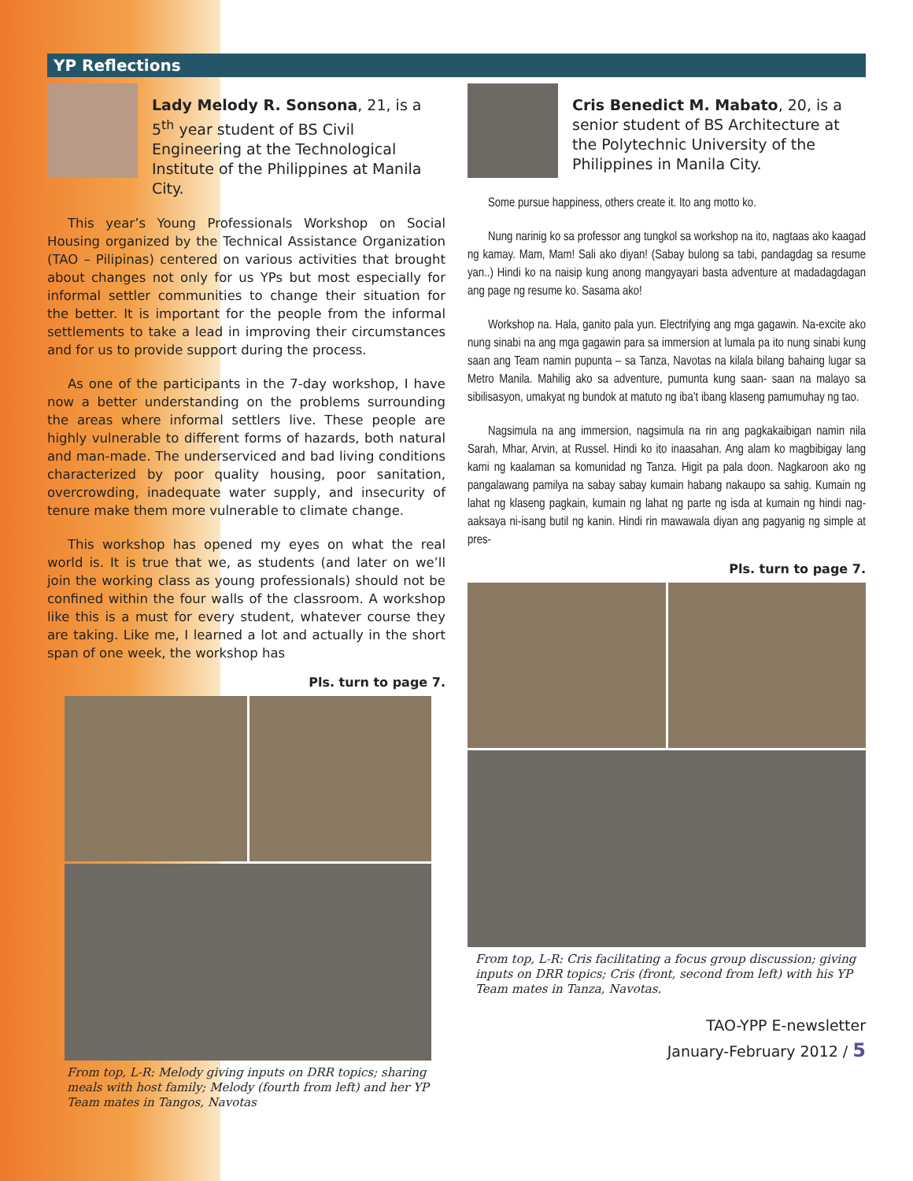YP Reflections
Lady Melody R. Sonsona, 21, is a 5<sup>th</sup> year student of BS Civil Engineering at the Technological Institute of the Philippines at Manila City.
This year’s Young Professionals Workshop on Social Housing organized by the Technical Assistance Organization (TAO – Pilipinas) centered on various activities that brought about changes not only for us YPs but most especially for informal settler communities to change their situation for the better. It is important for the people from the informal settlements to take a lead in improving their circumstances and for us to provide support during the process.
As one of the participants in the 7-day workshop, I have now a better understanding on the problems surrounding the areas where informal settlers live. These people are highly vulnerable to different forms of hazards, both natural and man-made. The underserviced and bad living conditions characterized by poor quality housing, poor sanitation, overcrowding, inadequate water supply, and insecurity of tenure make them more vulnerable to climate change.
This workshop has opened my eyes on what the real world is. It is true that we, as students (and later on we’ll join the working class as young professionals) should not be confined within the four walls of the classroom. A workshop like this is a must for every student, whatever course they are taking. Like me, I learned a lot and actually in the short span of one week, the workshop has
Pls. turn to page 7.
From top, L-R: Melody giving inputs on DRR topics; sharing meals with host family; Melody (fourth from left) and her YP Team mates in Tangos, Navotas
Cris Benedict M. Mabato, 20, is a senior student of BS Architecture at the Polytechnic University of the Philippines in Manila City.
Some pursue happiness, others create it. Ito ang motto ko.
Nung narinig ko sa professor ang tungkol sa workshop na ito, nagtaas ako kaagad ng kamay. Mam, Mam! Sali ako diyan! (Sabay bulong sa tabi, pandagdag sa resume yan..) Hindi ko na naisip kung anong mangyayari basta adventure at madadagdagan ang page ng resume ko. Sasama ako!
Workshop na. Hala, ganito pala yun. Electrifying ang mga gagawin. Na-excite ako nung sinabi na ang mga gagawin para sa immersion at lumala pa ito nung sinabi kung saan ang Team namin pupunta – sa Tanza, Navotas na kilala bilang bahaing lugar sa Metro Manila. Mahilig ako sa adventure, pumunta kung saan- saan na malayo sa sibilisasyon, umakyat ng bundok at matuto ng iba’t ibang klaseng pamumuhay ng tao.
Nagsimula na ang immersion, nagsimula na rin ang pagkakaibigan namin nila Sarah, Mhar, Arvin, at Russel. Hindi ko ito inaasahan. Ang alam ko magbibigay lang kami ng kaalaman sa komunidad ng Tanza. Higit pa pala doon. Nagkaroon ako ng pangalawang pamilya na sabay sabay kumain habang nakaupo sa sahig. Kumain ng lahat ng klaseng pagkain, kumain ng lahat ng parte ng isda at kumain ng hindi nag-aaksaya ni-isang butil ng kanin. Hindi rin mawawala diyan ang pagyanig ng simple at pres-
Pls. turn to page 7.
From top, L-R: Cris facilitating a focus group discussion; giving inputs on DRR topics; Cris (front, second from left) with his YP Team mates in Tanza, Navotas.
TAO-YPP E-newsletter
January-February 2012 / 5